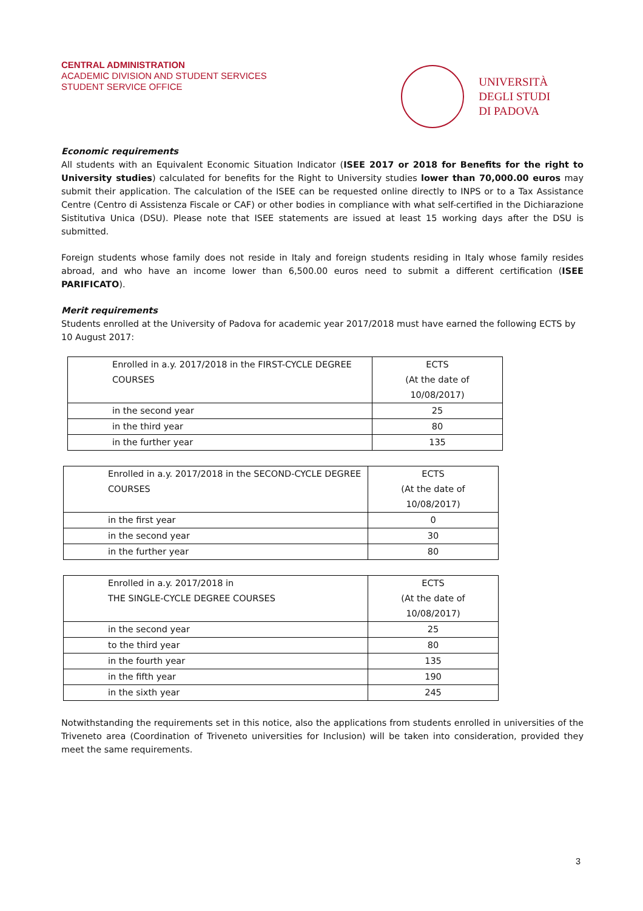CENTRAL ADMINISTRATION
ACADEMIC DIVISION AND STUDENT SERVICES
STUDENT SERVICE OFFICE
UNIVERSITÀ
DEGLI STUDI
DI PADOVA
Economic requirements
All students with an Equivalent Economic Situation Indicator (ISEE 2017 or 2018 for Benefits for the right to University studies) calculated for benefits for the Right to University studies lower than 70,000.00 euros may submit their application. The calculation of the ISEE can be requested online directly to INPS or to a Tax Assistance Centre (Centro di Assistenza Fiscale or CAF) or other bodies in compliance with what self-certified in the Dichiarazione Sistitutiva Unica (DSU). Please note that ISEE statements are issued at least 15 working days after the DSU is submitted.
Foreign students whose family does not reside in Italy and foreign students residing in Italy whose family resides abroad, and who have an income lower than 6,500.00 euros need to submit a different certification (ISEE PARIFICATO).
Merit requirements
Students enrolled at the University of Padova for academic year 2017/2018 must have earned the following ECTS by 10 August 2017:
| Enrolled in a.y. 2017/2018 in the FIRST-CYCLE DEGREE COURSES | ECTS (At the date of 10/08/2017) |
| in the second year | 25 |
| in the third year | 80 |
| in the further year | 135 |
| Enrolled in a.y. 2017/2018 in the SECOND-CYCLE DEGREE COURSES | ECTS (At the date of 10/08/2017) |
| in the first year | 0 |
| in the second year | 30 |
| in the further year | 80 |
| Enrolled in a.y. 2017/2018 in THE SINGLE-CYCLE DEGREE COURSES | ECTS (At the date of 10/08/2017) |
| in the second year | 25 |
| to the third year | 80 |
| in the fourth year | 135 |
| in the fifth year | 190 |
| in the sixth year | 245 |
Notwithstanding the requirements set in this notice, also the applications from students enrolled in universities of the Triveneto area (Coordination of Triveneto universities for Inclusion) will be taken into consideration, provided they meet the same requirements.
3